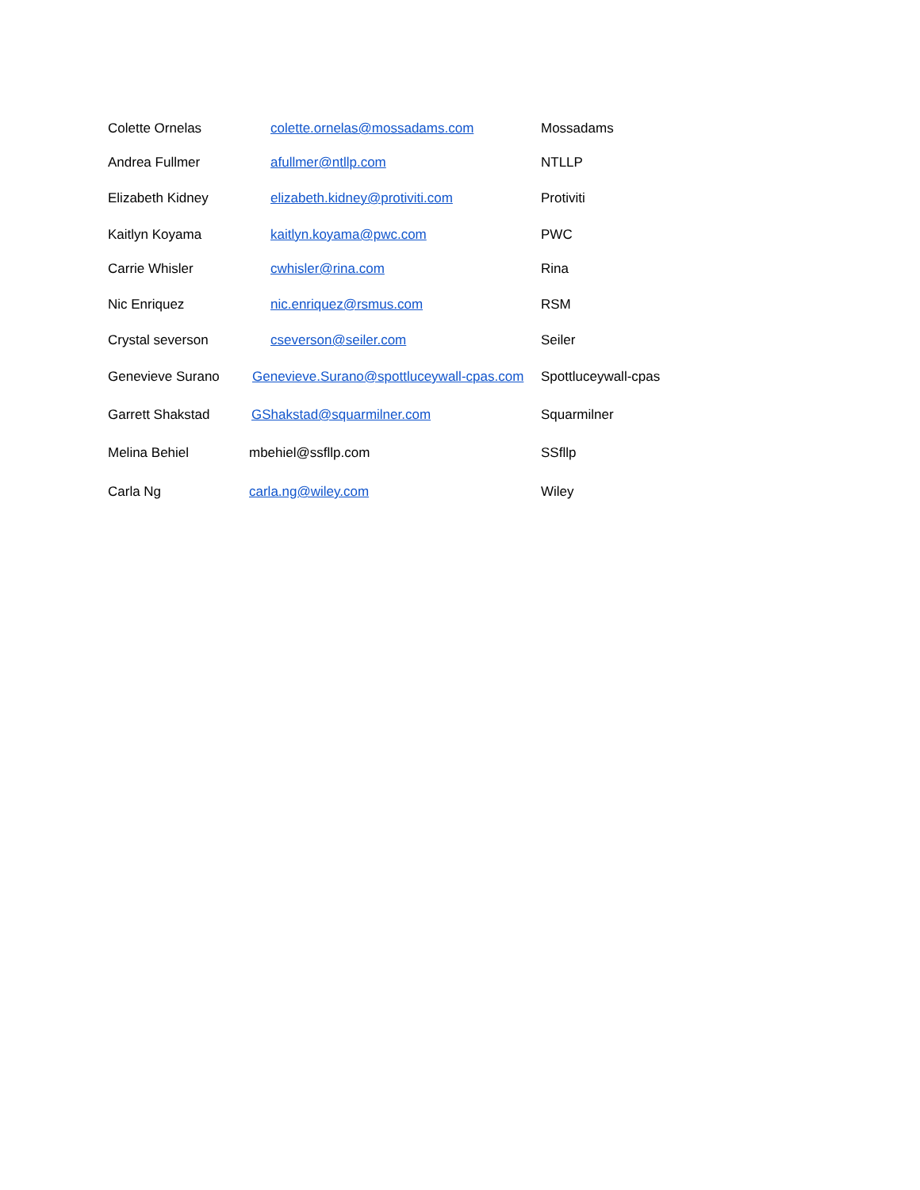| Colette Ornelas | colette.ornelas@mossadams.com | Mossadams |
| Andrea Fullmer | afullmer@ntllp.com | NTLLP |
| Elizabeth Kidney | elizabeth.kidney@protiviti.com | Protiviti |
| Kaitlyn Koyama | kaitlyn.koyama@pwc.com | PWC |
| Carrie Whisler | cwhisler@rina.com | Rina |
| Nic Enriquez | nic.enriquez@rsmus.com | RSM |
| Crystal severson | cseverson@seiler.com | Seiler |
| Genevieve Surano | Genevieve.Surano@spottluceywall-cpas.com | Spottluceywall-cpas |
| Garrett Shakstad | GShakstad@squarmilner.com | Squarmilner |
| Melina Behiel | mbehiel@ssfllp.com | SSfllp |
| Carla Ng | carla.ng@wiley.com | Wiley |